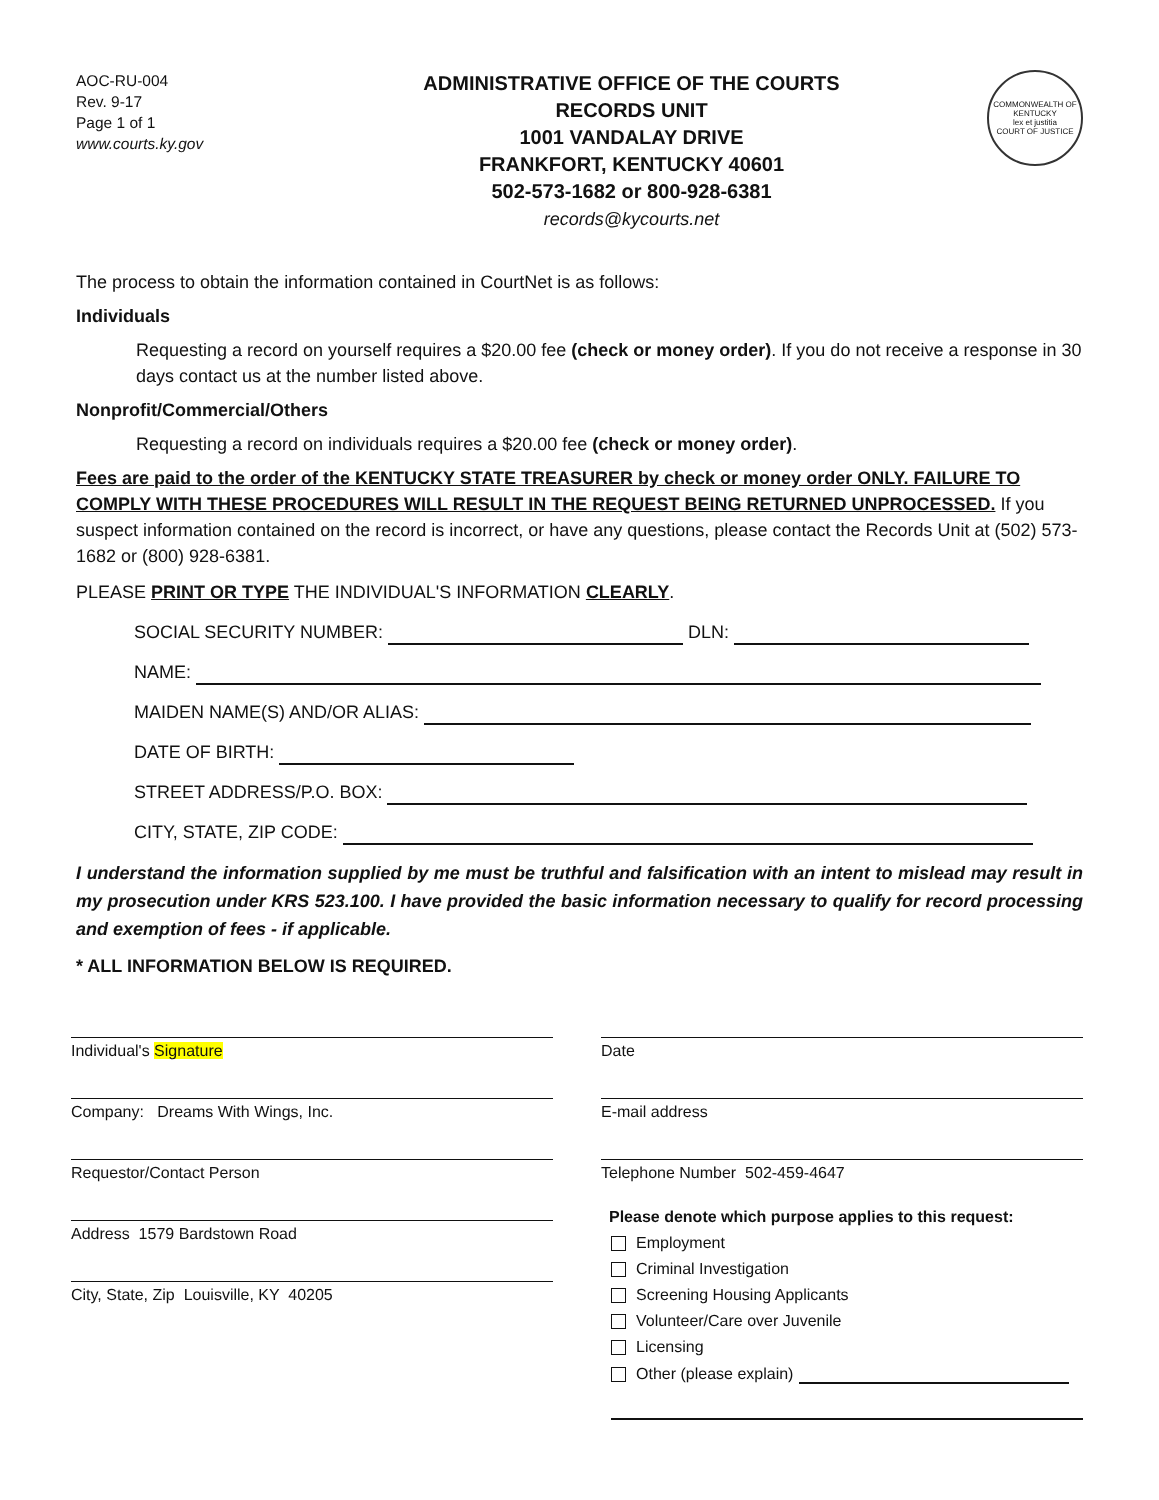AOC-RU-004
Rev. 9-17
Page 1 of 1
www.courts.ky.gov
ADMINISTRATIVE OFFICE OF THE COURTS
RECORDS UNIT
1001 VANDALAY DRIVE
FRANKFORT, KENTUCKY 40601
502-573-1682 or 800-928-6381
records@kycourts.net
COMMONWEALTH OF KENTUCKY
lex et justitia
COURT OF JUSTICE
The process to obtain the information contained in CourtNet is as follows:
Individuals
Requesting a record on yourself requires a $20.00 fee (check or money order). If you do not receive a response in 30 days contact us at the number listed above.
Nonprofit/Commercial/Others
Requesting a record on individuals requires a $20.00 fee (check or money order).
Fees are paid to the order of the KENTUCKY STATE TREASURER by check or money order ONLY. FAILURE TO COMPLY WITH THESE PROCEDURES WILL RESULT IN THE REQUEST BEING RETURNED UNPROCESSED. If you suspect information contained on the record is incorrect, or have any questions, please contact the Records Unit at (502) 573-1682 or (800) 928-6381.
PLEASE PRINT OR TYPE THE INDIVIDUAL'S INFORMATION CLEARLY.
SOCIAL SECURITY NUMBER: DLN:
NAME:
MAIDEN NAME(S) AND/OR ALIAS:
DATE OF BIRTH:
STREET ADDRESS/P.O. BOX:
CITY, STATE, ZIP CODE:
I understand the information supplied by me must be truthful and falsification with an intent to mislead may result in my prosecution under KRS 523.100. I have provided the basic information necessary to qualify for record processing and exemption of fees - if applicable.
* ALL INFORMATION BELOW IS REQUIRED.
Individual's Signature
Company: Dreams With Wings, Inc.
Requestor/Contact Person
Address 1579 Bardstown Road
City, State, Zip Louisville, KY 40205
Date
E-mail address
Telephone Number 502-459-4647
Please denote which purpose applies to this request:
Employment
Criminal Investigation
Screening Housing Applicants
Volunteer/Care over Juvenile
Licensing
Other (please explain)